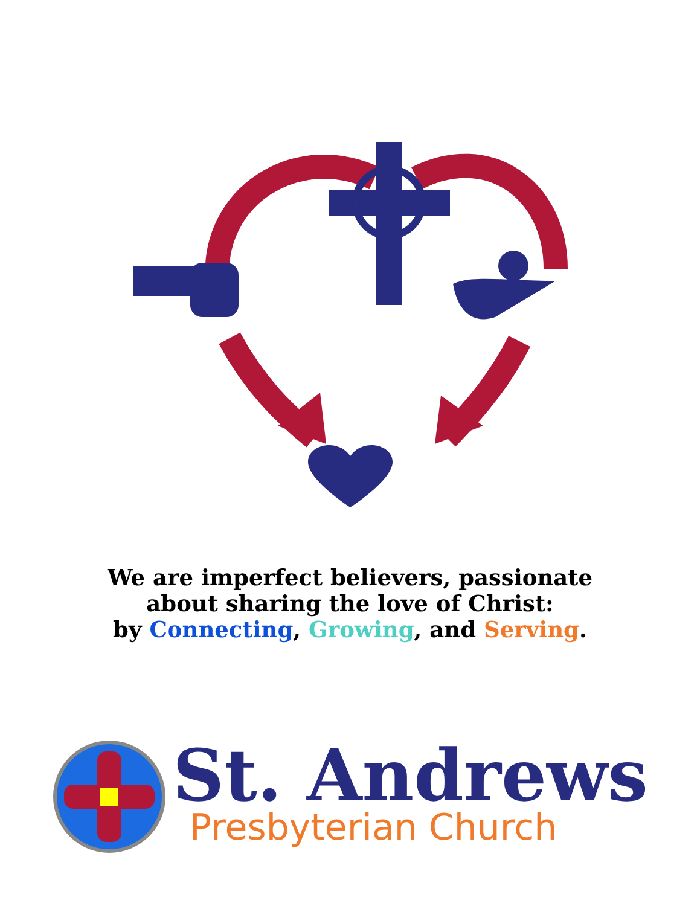We are imperfect believers, passionate
about sharing the love of Christ:
by Connecting, Growing, and Serving.
St. Andrews
Presbyterian Church